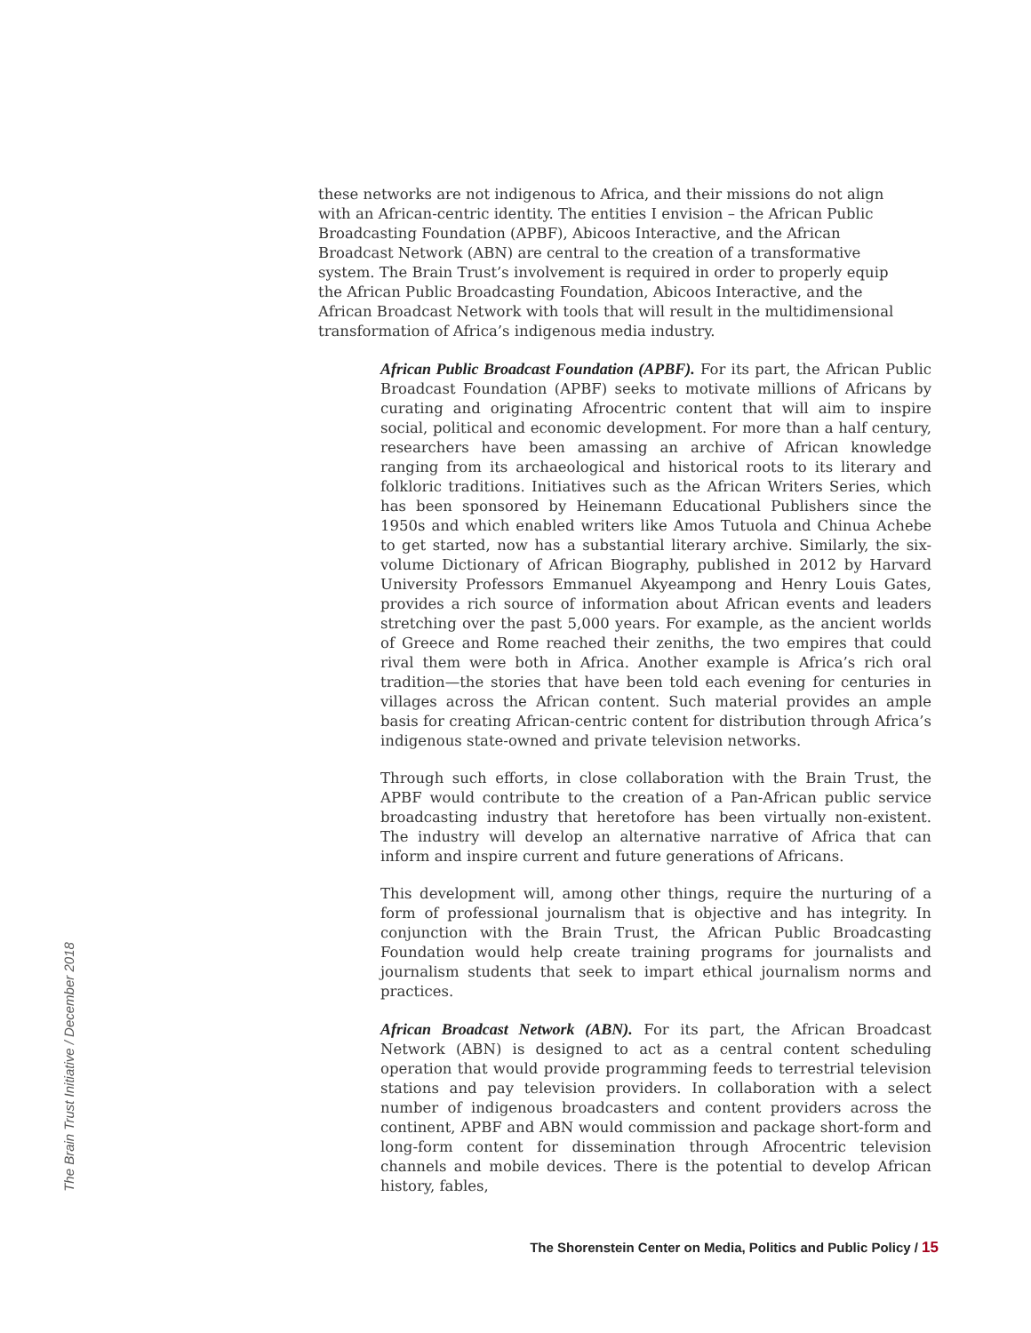these networks are not indigenous to Africa, and their missions do not align with an African-centric identity. The entities I envision – the African Public Broadcasting Foundation (APBF), Abicoos Interactive, and the African Broadcast Network (ABN) are central to the creation of a transformative system. The Brain Trust’s involvement is required in order to properly equip the African Public Broadcasting Foundation, Abicoos Interactive, and the African Broadcast Network with tools that will result in the multidimensional transformation of Africa’s indigenous media industry.
African Public Broadcast Foundation (APBF). For its part, the African Public Broadcast Foundation (APBF) seeks to motivate millions of Africans by curating and originating Afrocentric content that will aim to inspire social, political and economic development. For more than a half century, researchers have been amassing an archive of African knowledge ranging from its archaeological and historical roots to its literary and folkloric traditions. Initiatives such as the African Writers Series, which has been sponsored by Heinemann Educational Publishers since the 1950s and which enabled writers like Amos Tutuola and Chinua Achebe to get started, now has a substantial literary archive. Similarly, the six-volume Dictionary of African Biography, published in 2012 by Harvard University Professors Emmanuel Akyeampong and Henry Louis Gates, provides a rich source of information about African events and leaders stretching over the past 5,000 years. For example, as the ancient worlds of Greece and Rome reached their zeniths, the two empires that could rival them were both in Africa. Another example is Africa’s rich oral tradition—the stories that have been told each evening for centuries in villages across the African content. Such material provides an ample basis for creating African-centric content for distribution through Africa’s indigenous state-owned and private television networks.
Through such efforts, in close collaboration with the Brain Trust, the APBF would contribute to the creation of a Pan-African public service broadcasting industry that heretofore has been virtually non-existent. The industry will develop an alternative narrative of Africa that can inform and inspire current and future generations of Africans.
This development will, among other things, require the nurturing of a form of professional journalism that is objective and has integrity. In conjunction with the Brain Trust, the African Public Broadcasting Foundation would help create training programs for journalists and journalism students that seek to impart ethical journalism norms and practices.
African Broadcast Network (ABN). For its part, the African Broadcast Network (ABN) is designed to act as a central content scheduling operation that would provide programming feeds to terrestrial television stations and pay television providers. In collaboration with a select number of indigenous broadcasters and content providers across the continent, APBF and ABN would commission and package short-form and long-form content for dissemination through Afrocentric television channels and mobile devices. There is the potential to develop African history, fables,
The Brain Trust Initiative / December 2018
The Shorenstein Center on Media, Politics and Public Policy / 15